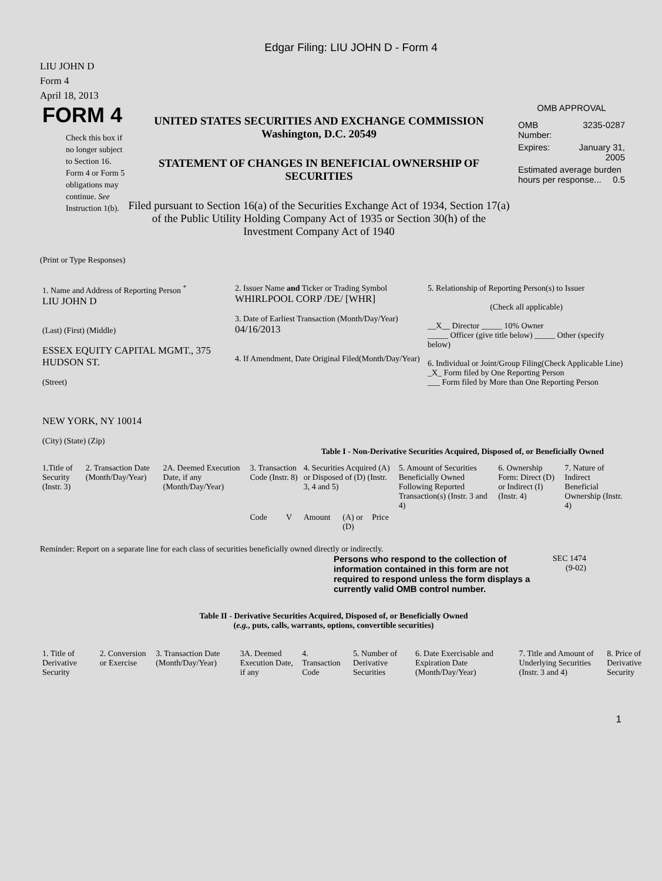Edgar Filing: LIU JOHN D - Form 4
LIU JOHN D
Form 4
April 18, 2013
FORM 4
Check this box if no longer subject to Section 16. Form 4 or Form 5 obligations may continue. See Instruction 1(b).
UNITED STATES SECURITIES AND EXCHANGE COMMISSION
Washington, D.C. 20549
STATEMENT OF CHANGES IN BENEFICIAL OWNERSHIP OF SECURITIES
Filed pursuant to Section 16(a) of the Securities Exchange Act of 1934, Section 17(a) of the Public Utility Holding Company Act of 1935 or Section 30(h) of the Investment Company Act of 1940
OMB APPROVAL
| OMB Number: | 3235-0287 |
| Expires: | January 31, 2005 |
| Estimated average burden hours per response... 0.5 | |
(Print or Type Responses)
| 1. Name and Address of Reporting Person <sup>*</sup> LIU JOHN D (Last) (First) (Middle) ESSEX EQUITY CAPITAL MGMT., 375 HUDSON ST. (Street) NEW YORK, NY 10014 (City) (State) (Zip) | 2. Issuer Name and Ticker or Trading Symbol WHIRLPOOL CORP /DE/ [WHR] 3. Date of Earliest Transaction (Month/Day/Year) 04/16/2013 4. If Amendment, Date Original Filed(Month/Day/Year) | 5. Relationship of Reporting Person(s) to Issuer (Check all applicable) __X__ Director _____ 10% Owner _____ Officer (give title below) _____ Other (specify below) 6. Individual or Joint/Group Filing(Check Applicable Line) _X_ Form filed by One Reporting Person ___ Form filed by More than One Reporting Person |
Table I - Non-Derivative Securities Acquired, Disposed of, or Beneficially Owned
| 1.Title of Security (Instr. 3) | 2. Transaction Date (Month/Day/Year) | 2A. Deemed Execution Date, if any (Month/Day/Year) | 3. Transaction Code (Instr. 8) | | 4. Securities Acquired (A) or Disposed of (D) (Instr. 3, 4 and 5) | | | 5. Amount of Securities Beneficially Owned Following Reported Transaction(s) (Instr. 3 and 4) | 6. Ownership Form: Direct (D) or Indirect (I) (Instr. 4) | 7. Nature of Indirect Beneficial Ownership (Instr. 4) |
| --- | --- | --- | --- | --- | --- | --- | --- | --- | --- | --- |
| | | | Code | V | Amount | (A) or (D) | Price | | | |
Reminder: Report on a separate line for each class of securities beneficially owned directly or indirectly.
Persons who respond to the collection of information contained in this form are not required to respond unless the form displays a currently valid OMB control number.
SEC 1474
(9-02)
Table II - Derivative Securities Acquired, Disposed of, or Beneficially Owned
(e.g., puts, calls, warrants, options, convertible securities)
| 1. Title of Derivative Security | 2. Conversion or Exercise | 3. Transaction Date (Month/Day/Year) | 3A. Deemed Execution Date, if any | 4. Transaction Code | 5. Number of Derivative Securities | 6. Date Exercisable and Expiration Date (Month/Day/Year) | 7. Title and Amount of Underlying Securities (Instr. 3 and 4) | 8. Price of Derivative Security |
| --- | --- | --- | --- | --- | --- | --- | --- | --- |
1